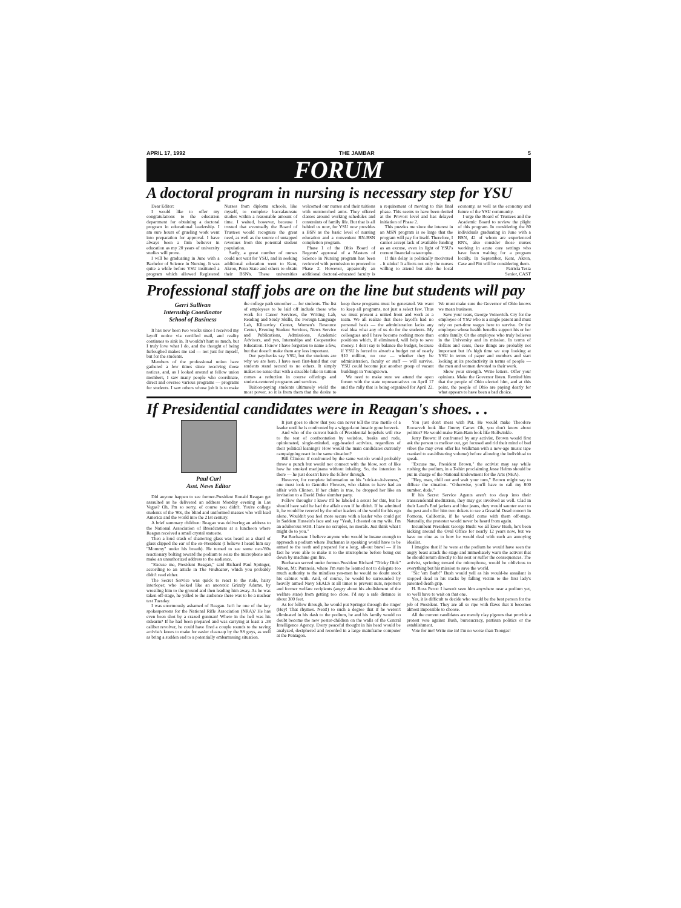APRIL 17, 1992 THE JAMBAR 5
FORUM
A doctoral program in nursing is necessary step for YSU
Dear Editor:
I would like to offer my congratulations to the education department for obtaining a doctoral program in educational leadership. I am sure hours of grueling work went into preparation for approval. I have always been a firm believer in education as my 20 years of university studies will prove.
I will be graduating in June with a Bachelor of Science in Nursing. It was quite a while before YSU instituted a program which allowed Registered Nurses from diploma schools, like myself, to complete baccalaureate studies within a reasonable amount of time. I waited, however, because I trusted that eventually the Board of Trustees would recognize the great need, as well as the source of untapped revenues from this potential student population.
Sadly, a great number of nurses could not wait for YSU, and in seeking additional education went to Kent, Akron, Penn State and others to obtain their BSN's. These universities welcomed our nurses and their tuitions with outstretched arms. They offered classes around working schedules and constraints of family life. But that is all behind us now, for YSU now provides a BSN as the basic level of nursing education and a convenient RN-BSN completion program.
Phase 1 of the Ohio Board of Regents' approval of a Masters of Science in Nursing program has been reviewed with permission to proceed to Phase 2. However, apparently an additional doctoral-educated faculty is a requirement of moving to this final phase. This seems to have been denied at the Provost level and has delayed initiation of Phase 2.
This puzzles me since the interest in an MSN program is so large that the program will pay for itself. Therefore, I cannot accept lack of available funding as an excuse, even in light of YSU's current financial catastrophe.
If this delay is politically motivated - it stinks! It affects not only the nurses willing to attend but also the local economy, as well as the economy and future of the YSU community.
I urge the Board of Trustees and the Academic Board to review the plight of this program. In considering the 80 individuals graduating in June with a BSN, 42 of whom are experienced RN's, also consider those nurses working in acute care settings who have been waiting for a program locally. In September, Kent, Akron, Case and Pitt will be considering them.
Patricia Testa
Senior, CAST
Professional staff jobs are on the line but students will pay
Gerri Sullivan
Internship Coordinator
School of Business
It has now been two weeks since I received my layoff notice via certified mail, and reality continues to sink in. It wouldn't hurt so much, but I truly love what I do, and the thought of being furloughed makes me sad — not just for myself, but for the students.
Members of the professional union have gathered a few times since receiving those notices, and, as I looked around at fellow union members, I saw many people who coordinate, direct and oversee various programs — programs for students. I saw others whose job it is to make the college path smoother — for students. The list of employees to be laid off include those who work for Career Services, the Writing Lab, Reading and Study Skills, the Foreign Language Lab, Kilcawley Center, Women's Resource Center, Evening Student Services, News Service and Publications, Admissions, Academic Advisors, and yes, Internships and Cooperative Education. I know I have forgotten to name a few, but that doesn't make them any less important.
Our paychecks say YSU, but the students are why we are here. I have seen first-hand that our students stand second to no others. It simply makes no sense that with a sizeable hike in tuition comes a reduction in course offerings and student-centered programs and services.
Tuition-paying students ultimately wield the most power, so it is from them that the desire to keep these programs must be generated. We want to keep all programs, not just a select few. Thus we must present a united front and work as a team. We all realize that these layoffs had no personal basis — the administration lacks any real idea what any of us do for the students. My colleagues and I have become nothing more than positions which, if eliminated, will help to save money. I don't say to balance the budget, because if YSU is forced to absorb a budget cut of nearly $10 million, no one — whether they be administration, faculty or staff — will survive. YSU could become just another group of vacant buildings in Youngstown.
We need to make sure we attend the open forum with the state representatives on April 17 and the rally that is being organized for April 22. We must make sure the Governor of Ohio knows we mean business.
Save your tears, George Voinovich. Cry for the employee of YSU who is a single parent and must rely on part-time wages here to survive. Or the employee whose health benefits support his or her entire family. Or the employee who truly believes in the University and its mission. In terms of dollars and cents, these things are probably not important but it's high time we stop looking at YSU in terms of paper and numbers and start looking at its productivity in terms of people — the men and women devoted to their work.
Show your strength. Write letters. Offer your opinions. Make the Governor listen. Remind him that the people of Ohio elected him, and at this point, the people of Ohio are paying dearly for what appears to have been a bad choice.
If Presidential candidates were in Reagan's shoes. . .
Paul Curl
Asst. News Editor
Did anyone happen to see former-President Ronald Reagan get assaulted as he delivered an address Monday evening in Las Vegas? Oh, I'm so sorry, of course you didn't. You're college students of the '90s, the blind and uniformed masses who will lead America and the world into the 21st century.
A brief summary children: Reagan was delivering an address to the National Association of Broadcasters at a luncheon where Reagan received a small crystal statuette.
Then a loud crash of shattering glass was heard as a shard of glass clipped the ear of the ex-President (I believe I heard him say "Mommy" under his breath). He turned to see some neo-'60s reactionary bolting toward the podium to seize the microphone and make an unauthorized address to the audience.
"Excuse me, President Reagan," said Richard Paul Springer, according to an article in The Vindicator, which you probably didn't read either.
The Secret Service was quick to react to the rude, hairy interloper, who looked like an anorexic Grizzly Adams, by wrestling him to the ground and then leading him away. As he was taken off-stage, he yelled to the audience there was to be a nuclear test Tuesday.
I was enormously ashamed of Reagan. Isn't he one of the key spokespersons for the National Rifle Association (NRA)? He has even been shot by a crazed gunman! Where in the hell was his sidearm? If he had been prepared and was carrying at least a .38 caliber revolver, he could have fired a couple rounds to the raving activist's knees to make for easier clean-up by the SS guys, as well as bring a sudden end to a potentially embarrassing situation.
It just goes to show that you can never tell the true mettle of a leader until he is confronted by a wigged-out lunatic gone berzerk.
And who of the current batch of Presidential hopefuls will rise to the test of confrontation by weirdos, freaks and rude, opinionated, single-minded, egg-headed activists, regardless of their political leanings? How would the main candidates currently campaigning react in the same situation?
Bill Clinton: if confronted by the same weirdo would probably throw a punch but would not connect with the blow, sort of like how he smoked marijuana without inhaling. So, the intention is there — he just doesn't have the follow through.
However, for complete information on his "stick-to-it-iveness," one must look to Gennifer Flowers, who claims to have had an affair with Clinton. If her claim is true, he dropped her like an invitation to a David Duke slumber party.
Follow through? I know I'll be labeled a sexist for this, but he should have said he had the affair even if he didn't. If he admitted it, he would be revered by the other leaders of the world for his ego alone. Wouldn't you feel more secure with a leader who could get in Saddam Hussein's face and say "Yeah, I cheated on my wife. I'm an adulterous SOB. I have no scruples, no morals. Just think what I might do to you."
Pat Buchanan: I believe anyone who would be insane enough to approach a podium where Buchanan is speaking would have to be armed to the teeth and prepared for a long, all-out brawl — if in fact he were able to make it to the microphone before being cut down by machine gun fire.
Buchanan served under former-President Richard "Tricky Dick" Nixon, Mr. Paranoia, where I'm sure he learned not to delegate too much authority to the mindless yes-men he would no doubt stock his cabinet with. And, of course, he would be surrounded by heavily armed Navy SEALS at all times to prevent nuts, reporters and former welfare recipients (angry about his abolishment of the welfare state) from getting too close. I'd say a safe distance is about 300 feet.
As for follow through, he would put Springer through the ringer (Hey! That rhymes. Neat!) to such a degree that if he weren't eliminated in his dash to the podium, he and his family would no doubt become the new poster-children on the walls of the Central Intelligence Agency. Every peaceful thought in his head would be analyzed, deciphered and recorded in a large mainframe computer at the Pentagon.
You just don't mess with Pat. He would make Theodore Roosevelt look like Jimmy Carter. Oh, you don't know about politics? He would make Bam-Bam look like Bullwinkle.
Jerry Brown: if confronted by any activist, Brown would first ask the person to mellow out, get focused and rid their mind of bad vibes (he may even offer his Walkman with a new-age music tape cranked to ear-blistering volume) before allowing the individual to speak.
"Excuse me, President Brown," the activist may say while rushing the podium, in a T-shirt proclaiming Jesse Helms should be put in charge of the National Endowment for the Arts (NEA).
"Hey, man, chill out and wait your turn," Brown might say to diffuse the situation. "Otherwise, you'll have to call my 800 number, dude."
If his Secret Service Agents aren't too deep into their transcendental meditation, they may get involved as well. Clad in their Land's End jackets and blue jeans, they would saunter over to the pest and offer him two tickets to see a Greatful Dead concert in Pomona, California, if he would come with them off-stage. Naturally, the protester would never be heard from again.
Incumbent President George Bush: we all know Bush, he's been kicking around the Oval Office for nearly 12 years now, but we have no clue as to how he would deal with such an annoying idealist.
I imagine that if he were at the podium he would have seen the angry beast attack the stage and immediately warn the activist that he should return directly to his seat or suffer the consequences. The activist, sprinting toward the microphone, would be oblivious to everything but his mission to save the world.
"Sic 'em Barb!" Bush would yell as his would-be assailant is stopped dead in his tracks by falling victim to the first lady's patented death grip.
H. Ross Perot: I haven't seen him anywhere near a podium yet, so we'll have to wait on that one.
Yes, it is difficult to decide who would be the best person for the job of President. They are all so ripe with flaws that it becomes almost impossible to choose.
All the current candidates are merely clay pigeons that provide a protest vote against Bush, bureaucracy, partisan politics or the establishment.
Vote for me! Write me in! I'm no worse than Tsongas!